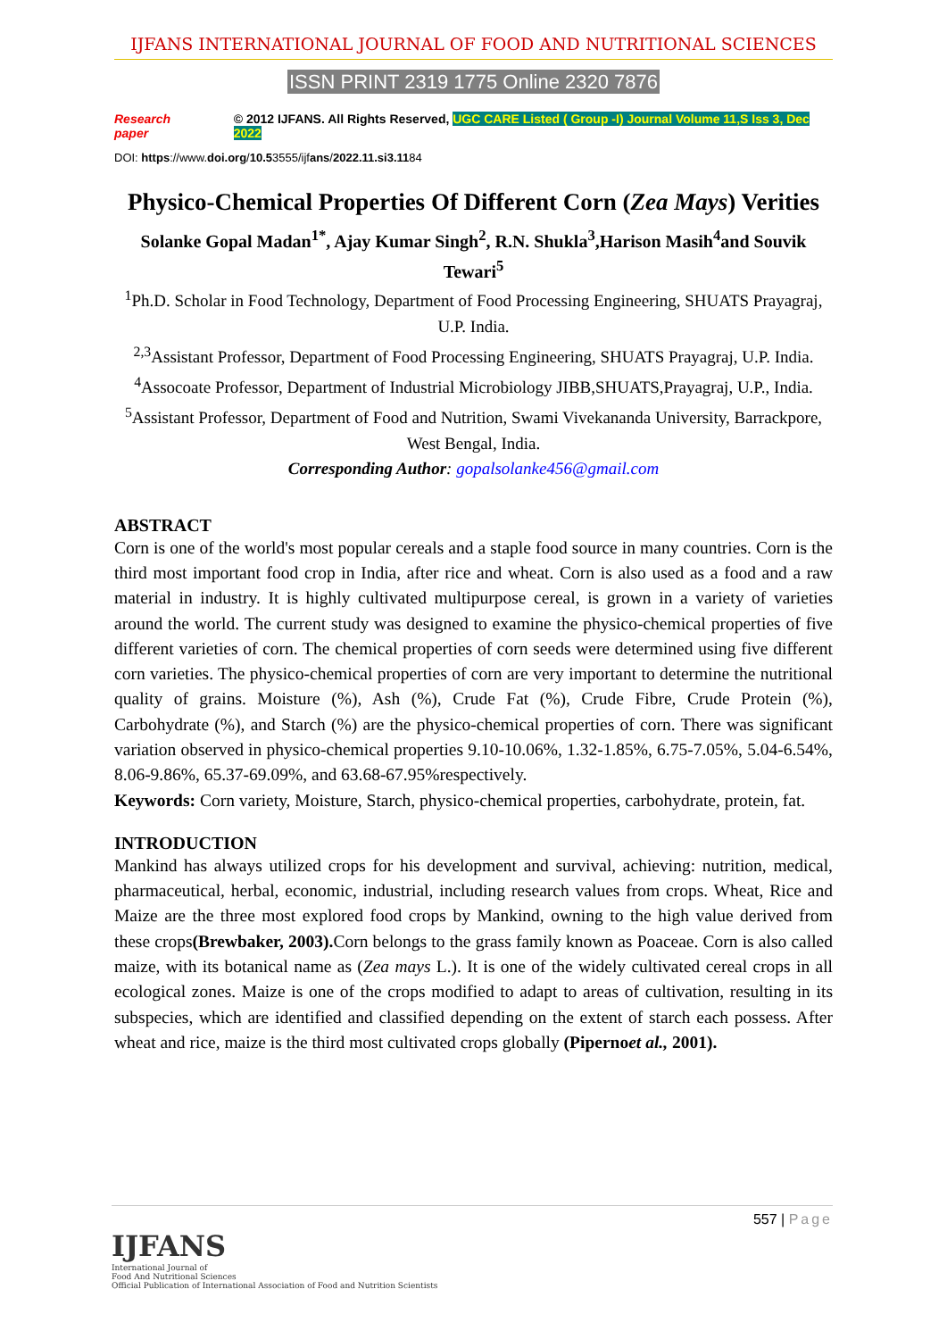IJFANS INTERNATIONAL JOURNAL OF FOOD AND NUTRITIONAL SCIENCES
ISSN PRINT 2319 1775 Online 2320 7876
Research paper © 2012 IJFANS. All Rights Reserved, UGC CARE Listed ( Group -I) Journal Volume 11,S Iss 3, Dec 2022
DOI: https://www.doi.org/10.53555/ijfans/2022.11.si3.1184
Physico-Chemical Properties Of Different Corn (Zea Mays) Verities
Solanke Gopal Madan<sup>1*</sup>, Ajay Kumar Singh<sup>2</sup>, R.N. Shukla<sup>3</sup>,Harison Masih<sup>4</sup>and Souvik Tewari<sup>5</sup>
<sup>1</sup> Ph.D. Scholar in Food Technology, Department of Food Processing Engineering, SHUATS Prayagraj, U.P. India.
<sup>2,3</sup>Assistant Professor, Department of Food Processing Engineering, SHUATS Prayagraj, U.P. India.
<sup>4</sup> Assocoate Professor, Department of Industrial Microbiology JIBB,SHUATS,Prayagraj, U.P., India.
<sup>5</sup> Assistant Professor, Department of Food and Nutrition, Swami Vivekananda University, Barrackpore, West Bengal, India.
Corresponding Author: gopalsolanke456@gmail.com
ABSTRACT
Corn is one of the world's most popular cereals and a staple food source in many countries. Corn is the third most important food crop in India, after rice and wheat. Corn is also used as a food and a raw material in industry. It is highly cultivated multipurpose cereal, is grown in a variety of varieties around the world. The current study was designed to examine the physico-chemical properties of five different varieties of corn. The chemical properties of corn seeds were determined using five different corn varieties. The physico-chemical properties of corn are very important to determine the nutritional quality of grains. Moisture (%), Ash (%), Crude Fat (%), Crude Fibre, Crude Protein (%), Carbohydrate (%), and Starch (%) are the physico-chemical properties of corn. There was significant variation observed in physico-chemical properties 9.10-10.06%, 1.32-1.85%, 6.75-7.05%, 5.04-6.54%, 8.06-9.86%, 65.37-69.09%, and 63.68-67.95%respectively.
Keywords: Corn variety, Moisture, Starch, physico-chemical properties, carbohydrate, protein, fat.
INTRODUCTION
Mankind has always utilized crops for his development and survival, achieving: nutrition, medical, pharmaceutical, herbal, economic, industrial, including research values from crops. Wheat, Rice and Maize are the three most explored food crops by Mankind, owning to the high value derived from these crops(Brewbaker, 2003). Corn belongs to the grass family known as Poaceae. Corn is also called maize, with its botanical name as (Zea mays L.). It is one of the widely cultivated cereal crops in all ecological zones. Maize is one of the crops modified to adapt to areas of cultivation, resulting in its subspecies, which are identified and classified depending on the extent of starch each possess. After wheat and rice, maize is the third most cultivated crops globally (Pipernoet al., 2001).
557 | Page
IJFANS
International Journal of
Food And Nutritional Sciences
Official Publication of International Association of Food and Nutrition Scientists